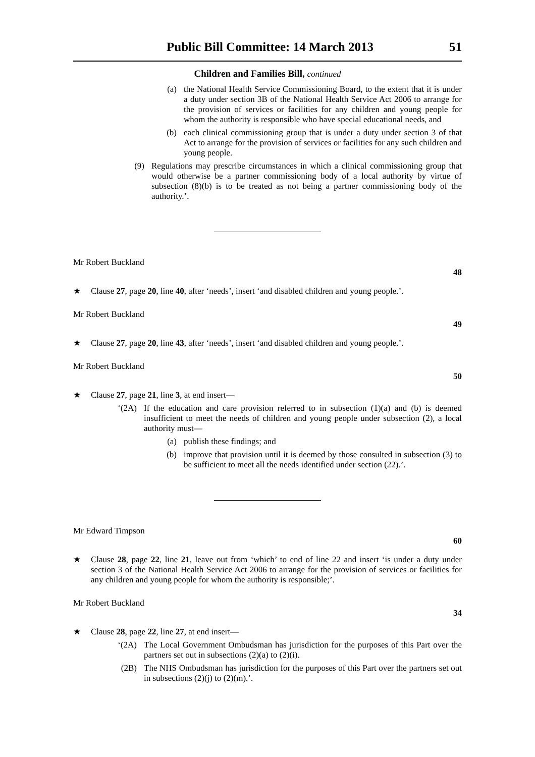Public Bill Committee: 14 March 2013 51
Children and Families Bill, continued
(a) the National Health Service Commissioning Board, to the extent that it is under a duty under section 3B of the National Health Service Act 2006 to arrange for the provision of services or facilities for any children and young people for whom the authority is responsible who have special educational needs, and
(b) each clinical commissioning group that is under a duty under section 3 of that Act to arrange for the provision of services or facilities for any such children and young people.
(9) Regulations may prescribe circumstances in which a clinical commissioning group that would otherwise be a partner commissioning body of a local authority by virtue of subsection (8)(b) is to be treated as not being a partner commissioning body of the authority.’.
Mr Robert Buckland
48
★ Clause 27, page 20, line 40, after ‘needs’, insert ‘and disabled children and young people.’.
Mr Robert Buckland
49
★ Clause 27, page 20, line 43, after ‘needs’, insert ‘and disabled children and young people.’.
Mr Robert Buckland
50
★ Clause 27, page 21, line 3, at end insert—
‘(2A) If the education and care provision referred to in subsection (1)(a) and (b) is deemed insufficient to meet the needs of children and young people under subsection (2), a local authority must—
(a) publish these findings; and
(b) improve that provision until it is deemed by those consulted in subsection (3) to be sufficient to meet all the needs identified under section (22).’.
Mr Edward Timpson
60
★ Clause 28, page 22, line 21, leave out from ‘which’ to end of line 22 and insert ‘is under a duty under section 3 of the National Health Service Act 2006 to arrange for the provision of services or facilities for any children and young people for whom the authority is responsible;’.
Mr Robert Buckland
34
★ Clause 28, page 22, line 27, at end insert—
‘(2A) The Local Government Ombudsman has jurisdiction for the purposes of this Part over the partners set out in subsections (2)(a) to (2)(i).
(2B) The NHS Ombudsman has jurisdiction for the purposes of this Part over the partners set out in subsections (2)(j) to (2)(m).’.